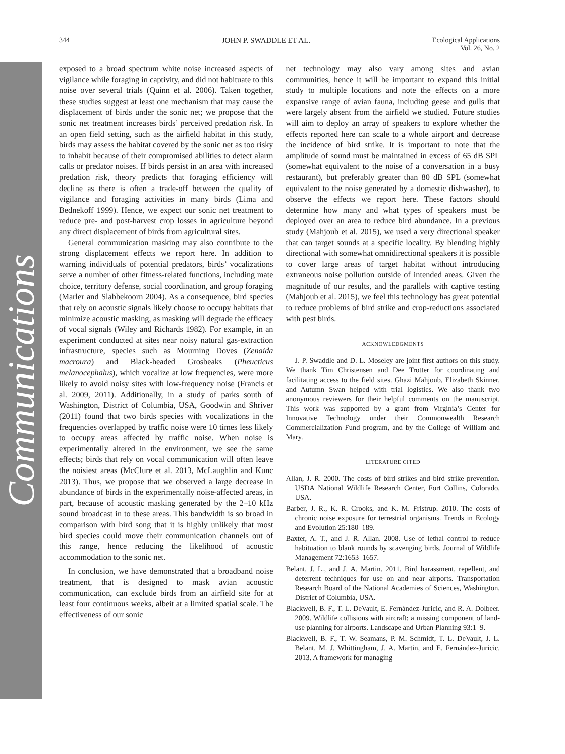Communications
344 JOHN P. SWADDLE ET AL. Ecological Applications
Vol. 26, No. 2
exposed to a broad spectrum white noise increased aspects of vigilance while foraging in captivity, and did not habituate to this noise over several trials (Quinn et al. 2006). Taken together, these studies suggest at least one mechanism that may cause the displacement of birds under the sonic net; we propose that the sonic net treatment increases birds’ perceived predation risk. In an open field setting, such as the airfield habitat in this study, birds may assess the habitat covered by the sonic net as too risky to inhabit because of their compromised abilities to detect alarm calls or predator noises. If birds persist in an area with increased predation risk, theory predicts that foraging efficiency will decline as there is often a trade-off between the quality of vigilance and foraging activities in many birds (Lima and Bednekoff 1999). Hence, we expect our sonic net treatment to reduce pre- and post-harvest crop losses in agriculture beyond any direct displacement of birds from agricultural sites.
General communication masking may also contribute to the strong displacement effects we report here. In addition to warning individuals of potential predators, birds’ vocalizations serve a number of other fitness-related functions, including mate choice, territory defense, social coordination, and group foraging (Marler and Slabbekoorn 2004). As a consequence, bird species that rely on acoustic signals likely choose to occupy habitats that minimize acoustic masking, as masking will degrade the efficacy of vocal signals (Wiley and Richards 1982). For example, in an experiment conducted at sites near noisy natural gas-extraction infrastructure, species such as Mourning Doves (Zenaida macroura) and Black-headed Grosbeaks (Pheucticus melanocephalus), which vocalize at low frequencies, were more likely to avoid noisy sites with low-frequency noise (Francis et al. 2009, 2011). Additionally, in a study of parks south of Washington, District of Columbia, USA, Goodwin and Shriver (2011) found that two birds species with vocalizations in the frequencies overlapped by traffic noise were 10 times less likely to occupy areas affected by traffic noise. When noise is experimentally altered in the environment, we see the same effects; birds that rely on vocal communication will often leave the noisiest areas (McClure et al. 2013, McLaughlin and Kunc 2013). Thus, we propose that we observed a large decrease in abundance of birds in the experimentally noise-affected areas, in part, because of acoustic masking generated by the 2–10 kHz sound broadcast in to these areas. This bandwidth is so broad in comparison with bird song that it is highly unlikely that most bird species could move their communication channels out of this range, hence reducing the likelihood of acoustic accommodation to the sonic net.
In conclusion, we have demonstrated that a broadband noise treatment, that is designed to mask avian acoustic communication, can exclude birds from an airfield site for at least four continuous weeks, albeit at a limited spatial scale. The effectiveness of our sonic
net technology may also vary among sites and avian communities, hence it will be important to expand this initial study to multiple locations and note the effects on a more expansive range of avian fauna, including geese and gulls that were largely absent from the airfield we studied. Future studies will aim to deploy an array of speakers to explore whether the effects reported here can scale to a whole airport and decrease the incidence of bird strike. It is important to note that the amplitude of sound must be maintained in excess of 65 dB SPL (somewhat equivalent to the noise of a conversation in a busy restaurant), but preferably greater than 80 dB SPL (somewhat equivalent to the noise generated by a domestic dishwasher), to observe the effects we report here. These factors should determine how many and what types of speakers must be deployed over an area to reduce bird abundance. In a previous study (Mahjoub et al. 2015), we used a very directional speaker that can target sounds at a specific locality. By blending highly directional with somewhat omnidirectional speakers it is possible to cover large areas of target habitat without introducing extraneous noise pollution outside of intended areas. Given the magnitude of our results, and the parallels with captive testing (Mahjoub et al. 2015), we feel this technology has great potential to reduce problems of bird strike and crop-reductions associated with pest birds.
ACKNOWLEDGMENTS
J. P. Swaddle and D. L. Moseley are joint first authors on this study. We thank Tim Christensen and Dee Trotter for coordinating and facilitating access to the field sites. Ghazi Mahjoub, Elizabeth Skinner, and Autumn Swan helped with trial logistics. We also thank two anonymous reviewers for their helpful comments on the manuscript. This work was supported by a grant from Virginia’s Center for Innovative Technology under their Commonwealth Research Commercialization Fund program, and by the College of William and Mary.
LITERATURE CITED
Allan, J. R. 2000. The costs of bird strikes and bird strike prevention. USDA National Wildlife Research Center, Fort Collins, Colorado, USA.
Barber, J. R., K. R. Crooks, and K. M. Fristrup. 2010. The costs of chronic noise exposure for terrestrial organisms. Trends in Ecology and Evolution 25:180–189.
Baxter, A. T., and J. R. Allan. 2008. Use of lethal control to reduce habituation to blank rounds by scavenging birds. Journal of Wildlife Management 72:1653–1657.
Belant, J. L., and J. A. Martin. 2011. Bird harassment, repellent, and deterrent techniques for use on and near airports. Transportation Research Board of the National Academies of Sciences, Washington, District of Columbia, USA.
Blackwell, B. F., T. L. DeVault, E. Fernández-Juricic, and R. A. Dolbeer. 2009. Wildlife collisions with aircraft: a missing component of land-use planning for airports. Landscape and Urban Planning 93:1–9.
Blackwell, B. F., T. W. Seamans, P. M. Schmidt, T. L. DeVault, J. L. Belant, M. J. Whittingham, J. A. Martin, and E. Fernández-Juricic. 2013. A framework for managing